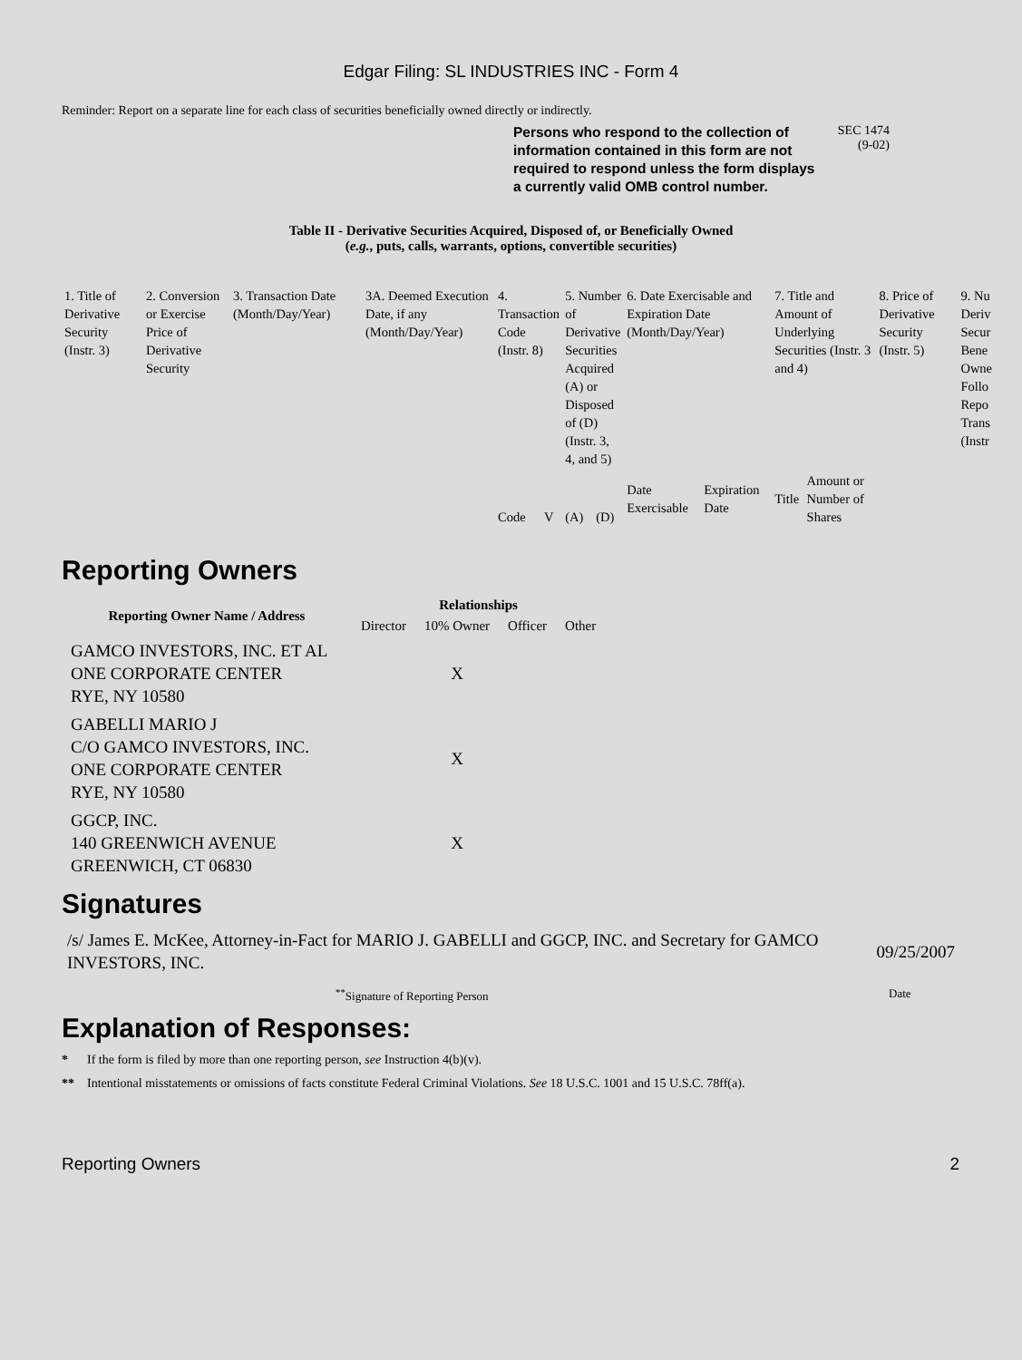Edgar Filing: SL INDUSTRIES INC - Form 4
Reminder: Report on a separate line for each class of securities beneficially owned directly or indirectly.
Persons who respond to the collection of information contained in this form are not required to respond unless the form displays a currently valid OMB control number.
SEC 1474
(9-02)
Table II - Derivative Securities Acquired, Disposed of, or Beneficially Owned
(e.g., puts, calls, warrants, options, convertible securities)
| 1. Title of Derivative Security (Instr. 3) | 2. Conversion or Exercise Price of Derivative Security | 3. Transaction Date (Month/Day/Year) | 3A. Deemed Execution Date, if any (Month/Day/Year) | 4. Transaction Code (Instr. 8) | | 5. Number of Derivative Securities Acquired (A) or Disposed of (D) (Instr. 3, 4, and 5) | | 6. Date Exercisable and Expiration Date (Month/Day/Year) | | 7. Title and Amount of Underlying Securities (Instr. 3 and 4) | | 8. Price of Derivative Security (Instr. 5) | 9. Nu Deriv Secur Bene Owne Follo Repo Trans (Instr |
| | | | | Code | V | (A) | (D) | Date Exercisable | Expiration Date | Title | Amount or Number of Shares | | |
Reporting Owners
| Reporting Owner Name / Address | Relationships | | | |
| --- | --- | --- | --- | --- |
| | Director | 10% Owner | Officer | Other |
| GAMCO INVESTORS, INC. ET AL ONE CORPORATE CENTER RYE, NY 10580 | | X | | |
| GABELLI MARIO J C/O GAMCO INVESTORS, INC. ONE CORPORATE CENTER RYE, NY 10580 | | X | | |
| GGCP, INC. 140 GREENWICH AVENUE GREENWICH, CT 06830 | | X | | |
Signatures
/s/ James E. McKee, Attorney-in-Fact for MARIO J. GABELLI and GGCP, INC. and Secretary for GAMCO INVESTORS, INC.
09/25/2007
<sup>**</sup> Signature of Reporting Person Date
Explanation of Responses:
* If the form is filed by more than one reporting person, see Instruction 4(b)(v).
** Intentional misstatements or omissions of facts constitute Federal Criminal Violations. See 18 U.S.C. 1001 and 15 U.S.C. 78ff(a).
Reporting Owners 2